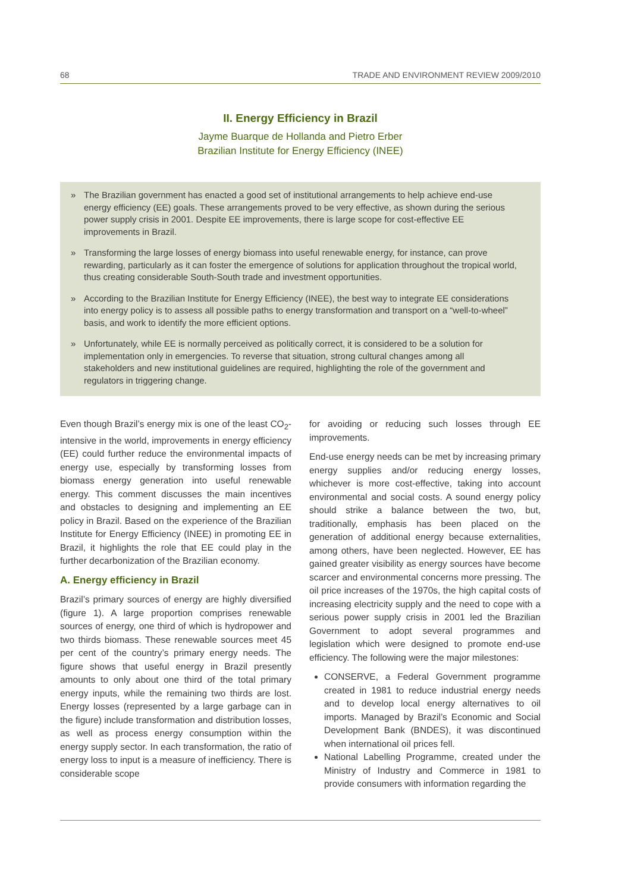68 TRADE AND ENVIRONMENT REVIEW 2009/2010
II. Energy Efficiency in Brazil
Jayme Buarque de Hollanda and Pietro Erber
Brazilian Institute for Energy Efficiency (INEE)
» The Brazilian government has enacted a good set of institutional arrangements to help achieve end-use energy efficiency (EE) goals. These arrangements proved to be very effective, as shown during the serious power supply crisis in 2001. Despite EE improvements, there is large scope for cost-effective EE improvements in Brazil.
» Transforming the large losses of energy biomass into useful renewable energy, for instance, can prove rewarding, particularly as it can foster the emergence of solutions for application throughout the tropical world, thus creating considerable South-South trade and investment opportunities.
» According to the Brazilian Institute for Energy Efficiency (INEE), the best way to integrate EE considerations into energy policy is to assess all possible paths to energy transformation and transport on a “well-to-wheel” basis, and work to identify the more efficient options.
» Unfortunately, while EE is normally perceived as politically correct, it is considered to be a solution for implementation only in emergencies. To reverse that situation, strong cultural changes among all stakeholders and new institutional guidelines are required, highlighting the role of the government and regulators in triggering change.
Even though Brazil’s energy mix is one of the least CO<sub>2</sub>-intensive in the world, improvements in energy efficiency (EE) could further reduce the environmental impacts of energy use, especially by transforming losses from biomass energy generation into useful renewable energy. This comment discusses the main incentives and obstacles to designing and implementing an EE policy in Brazil. Based on the experience of the Brazilian Institute for Energy Efficiency (INEE) in promoting EE in Brazil, it highlights the role that EE could play in the further decarbonization of the Brazilian economy.
A. Energy efficiency in Brazil
Brazil’s primary sources of energy are highly diversified (figure 1). A large proportion comprises renewable sources of energy, one third of which is hydropower and two thirds biomass. These renewable sources meet 45 per cent of the country’s primary energy needs. The figure shows that useful energy in Brazil presently amounts to only about one third of the total primary energy inputs, while the remaining two thirds are lost. Energy losses (represented by a large garbage can in the figure) include transformation and distribution losses, as well as process energy consumption within the energy supply sector. In each transformation, the ratio of energy loss to input is a measure of inefficiency. There is considerable scope
for avoiding or reducing such losses through EE improvements.
End-use energy needs can be met by increasing primary energy supplies and/or reducing energy losses, whichever is more cost-effective, taking into account environmental and social costs. A sound energy policy should strike a balance between the two, but, traditionally, emphasis has been placed on the generation of additional energy because externalities, among others, have been neglected. However, EE has gained greater visibility as energy sources have become scarcer and environmental concerns more pressing. The oil price increases of the 1970s, the high capital costs of increasing electricity supply and the need to cope with a serious power supply crisis in 2001 led the Brazilian Government to adopt several programmes and legislation which were designed to promote end-use efficiency. The following were the major milestones:
CONSERVE, a Federal Government programme created in 1981 to reduce industrial energy needs and to develop local energy alternatives to oil imports. Managed by Brazil’s Economic and Social Development Bank (BNDES), it was discontinued when international oil prices fell.
National Labelling Programme, created under the Ministry of Industry and Commerce in 1981 to provide consumers with information regarding the